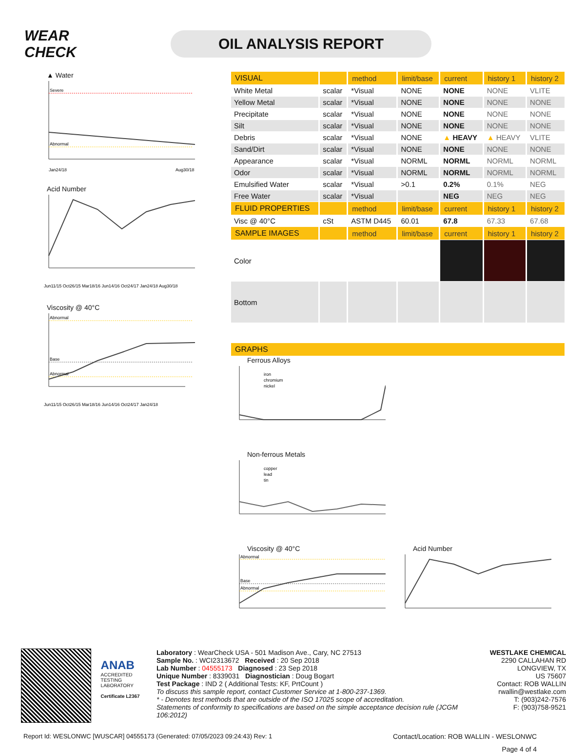WEAR CHECK
OIL ANALYSIS REPORT
▲ Water
Severe
Abnormal
Jan24/18
Aug30/18
Acid Number
Jun11/15 Oct26/15 Mar18/16 Jun14/16 Oct24/17 Jan24/18 Aug30/18
Viscosity @ 40°C
Abnormal
Base
Abnormal
Jun11/15 Oct26/15 Mar18/16 Jun14/16 Oct24/17 Jan24/18
| VISUAL | | method | limit/base | current | history 1 | history 2 |
| --- | --- | --- | --- | --- | --- | --- |
| White Metal | scalar | *Visual | NONE | NONE | NONE | VLITE |
| Yellow Metal | scalar | *Visual | NONE | NONE | NONE | NONE |
| Precipitate | scalar | *Visual | NONE | NONE | NONE | NONE |
| Silt | scalar | *Visual | NONE | NONE | NONE | NONE |
| Debris | scalar | *Visual | NONE | ▲ HEAVY | ▲ HEAVY | VLITE |
| Sand/Dirt | scalar | *Visual | NONE | NONE | NONE | NONE |
| Appearance | scalar | *Visual | NORML | NORML | NORML | NORML |
| Odor | scalar | *Visual | NORML | NORML | NORML | NORML |
| Emulsified Water | scalar | *Visual | >0.1 | 0.2% | 0.1% | NEG |
| Free Water | scalar | *Visual | | NEG | NEG | NEG |
| FLUID PROPERTIES | | method | limit/base | current | history 1 | history 2 |
| Visc @ 40°C | cSt | ASTM D445 | 60.01 | 67.8 | 67.33 | 67.68 |
| SAMPLE IMAGES | | method | limit/base | current | history 1 | history 2 |
| Color | | | | | | |
| Bottom | | | | | | |
| GRAPHS |
| --- |
Ferrous Alloys
iron
chromium
nickel
Non-ferrous Metals
copper
lead
tin
Viscosity @ 40°C
Abnormal
Base
Abnormal
Acid Number
ANAB
ACCREDITED
TESTING LABORATORY
Certificate L2367
Laboratory : WearCheck USA - 501 Madison Ave., Cary, NC 27513
Sample No. : WCI2313672 Received : 20 Sep 2018
Lab Number : 04555173 Diagnosed : 23 Sep 2018
Unique Number : 8339031 Diagnostician : Doug Bogart
Test Package : IND 2 ( Additional Tests: KF, PrtCount )
To discuss this sample report, contact Customer Service at 1-800-237-1369.
* - Denotes test methods that are outside of the ISO 17025 scope of accreditation.
Statements of conformity to specifications are based on the simple acceptance decision rule (JCGM 106:2012)
WESTLAKE CHEMICAL
2290 CALLAHAN RD
LONGVIEW, TX
US 75607
Contact: ROB WALLIN
rwallin@westlake.com
T: (903)242-7576
F: (903)758-9521
Report Id: WESLONWC [WUSCAR] 04555173 (Generated: 07/05/2023 09:24:43) Rev: 1 Contact/Location: ROB WALLIN - WESLONWC
Page 4 of 4